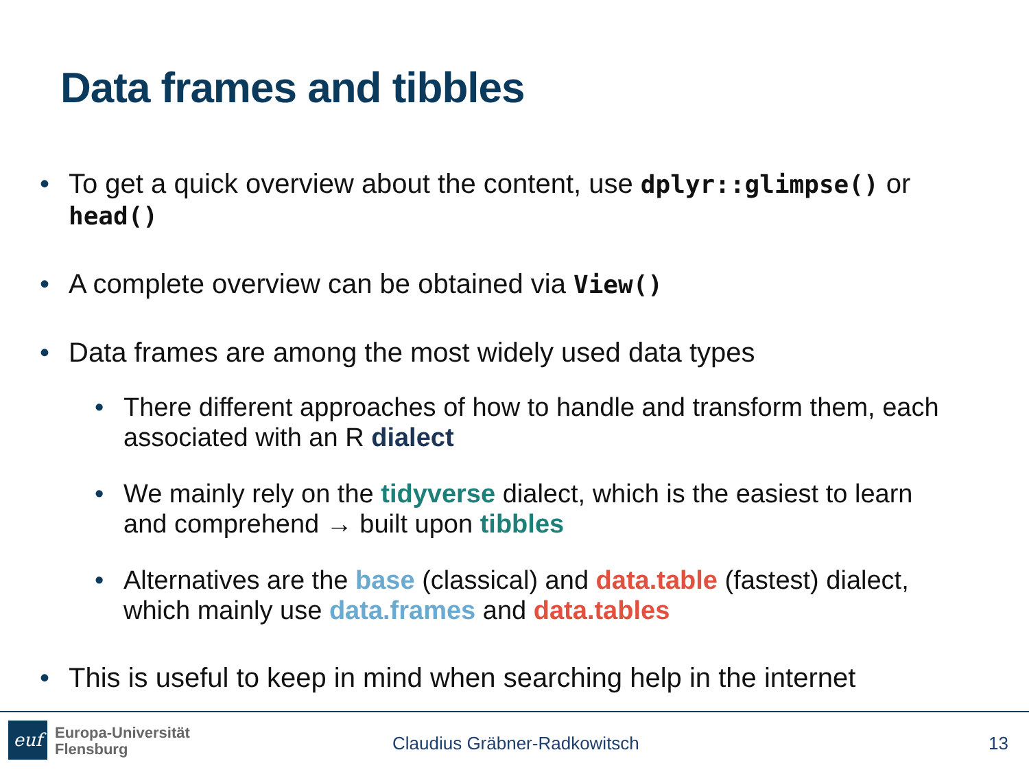Data frames and tibbles
To get a quick overview about the content, use dplyr::glimpse() or head()
A complete overview can be obtained via View()
Data frames are among the most widely used data types
There different approaches of how to handle and transform them, each associated with an R dialect
We mainly rely on the tidyverse dialect, which is the easiest to learn and comprehend → built upon tibbles
Alternatives are the base (classical) and data.table (fastest) dialect, which mainly use data.frames and data.tables
This is useful to keep in mind when searching help in the internet
euf
Europa-Universität
Flensburg
Claudius Gräbner-Radkowitsch 13